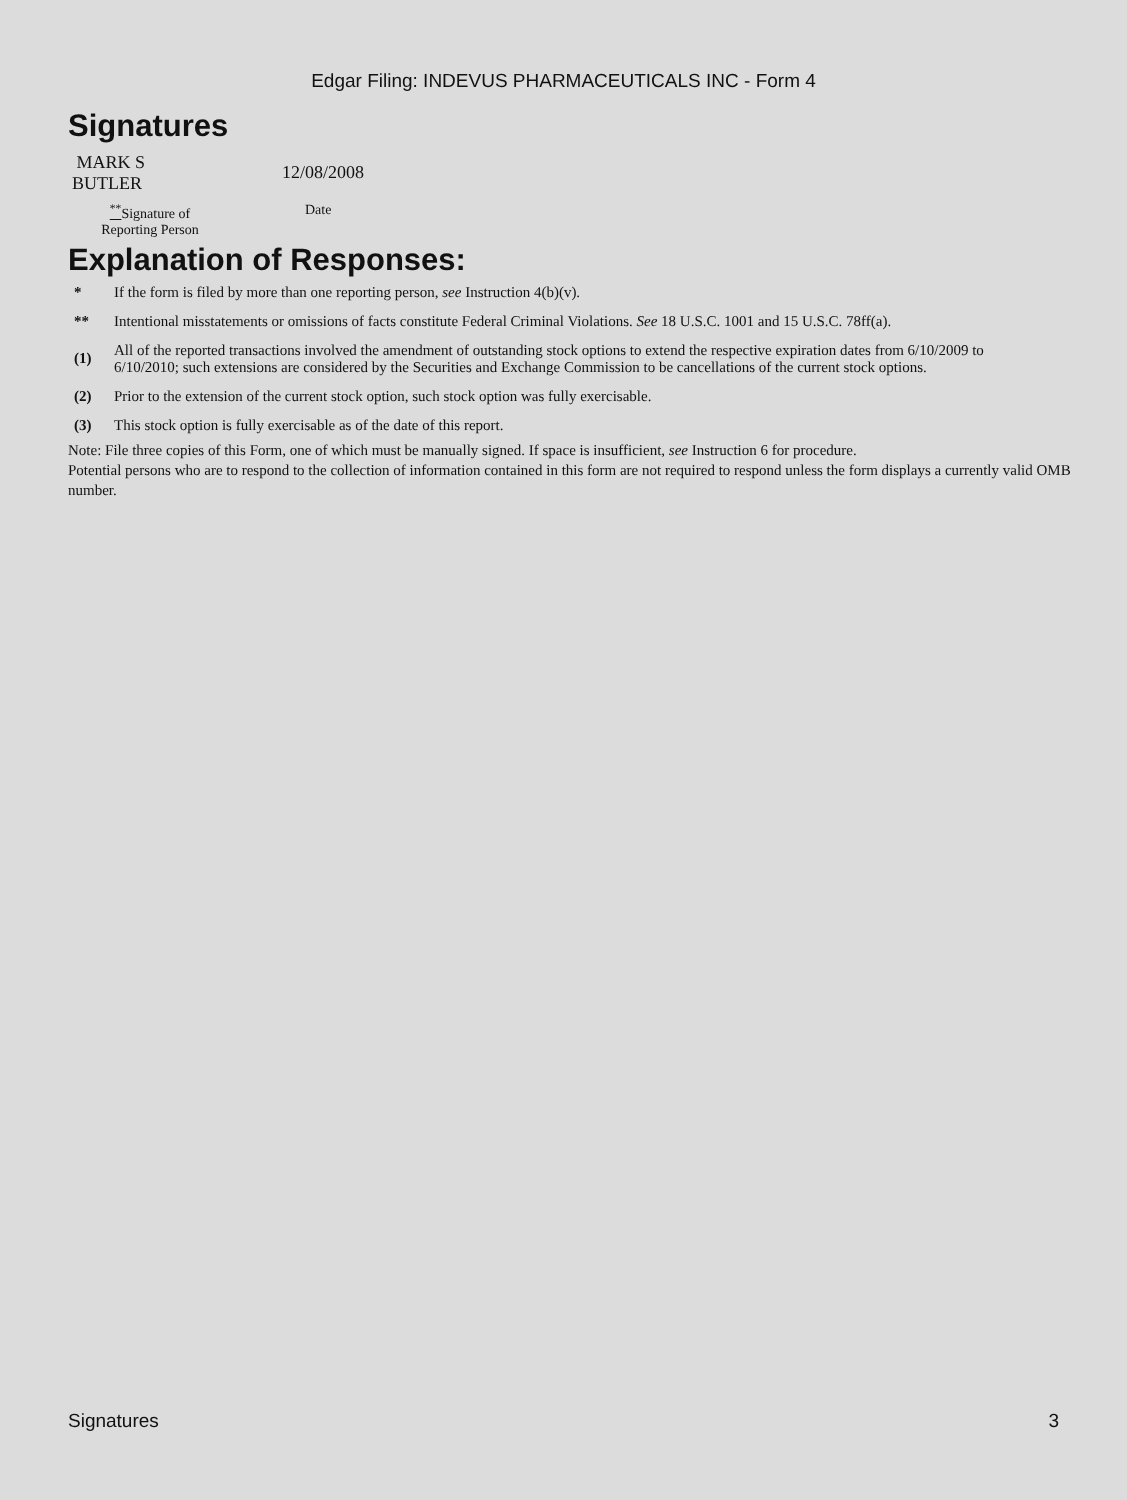Edgar Filing: INDEVUS PHARMACEUTICALS INC - Form 4
Signatures
MARK S BUTLER
12/08/2008
<sup>**</sup> Signature of Reporting Person
Date
Explanation of Responses:
| * | If the form is filed by more than one reporting person, see Instruction 4(b)(v). |
| ** | Intentional misstatements or omissions of facts constitute Federal Criminal Violations. See 18 U.S.C. 1001 and 15 U.S.C. 78ff(a). |
| (1) | All of the reported transactions involved the amendment of outstanding stock options to extend the respective expiration dates from 6/10/2009 to 6/10/2010; such extensions are considered by the Securities and Exchange Commission to be cancellations of the current stock options. |
| (2) | Prior to the extension of the current stock option, such stock option was fully exercisable. |
| (3) | This stock option is fully exercisable as of the date of this report. |
Note: File three copies of this Form, one of which must be manually signed. If space is insufficient, see Instruction 6 for procedure.
Potential persons who are to respond to the collection of information contained in this form are not required to respond unless the form displays a currently valid OMB number.
Signatures 3